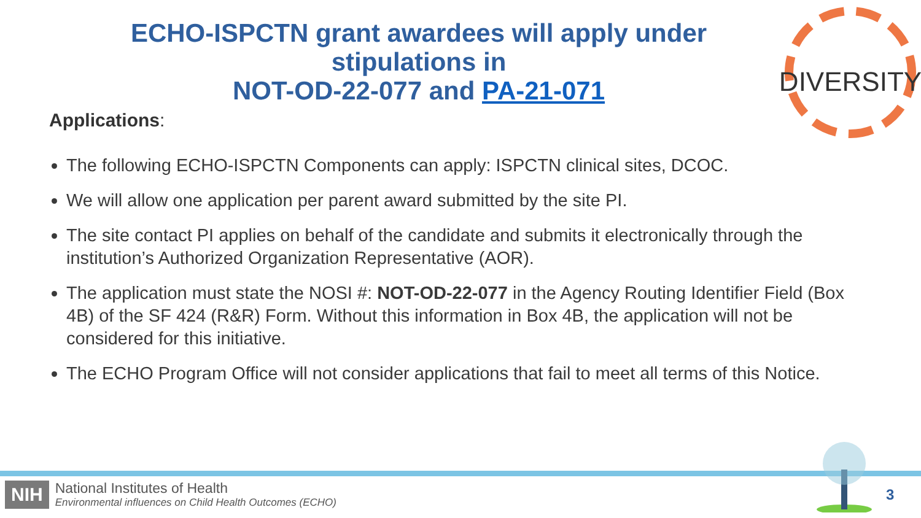DIVERSITY
ECHO-ISPCTN grant awardees will apply under stipulations in
NOT-OD-22-077 and PA-21-071
Applications:
The following ECHO-ISPCTN Components can apply: ISPCTN clinical sites, DCOC.
We will allow one application per parent award submitted by the site PI.
The site contact PI applies on behalf of the candidate and submits it electronically through the institution’s Authorized Organization Representative (AOR).
The application must state the NOSI #: NOT-OD-22-077 in the Agency Routing Identifier Field (Box 4B) of the SF 424 (R&R) Form. Without this information in Box 4B, the application will not be considered for this initiative.
The ECHO Program Office will not consider applications that fail to meet all terms of this Notice.
NIH
National Institutes of Health
Environmental influences on Child Health Outcomes (ECHO)
3